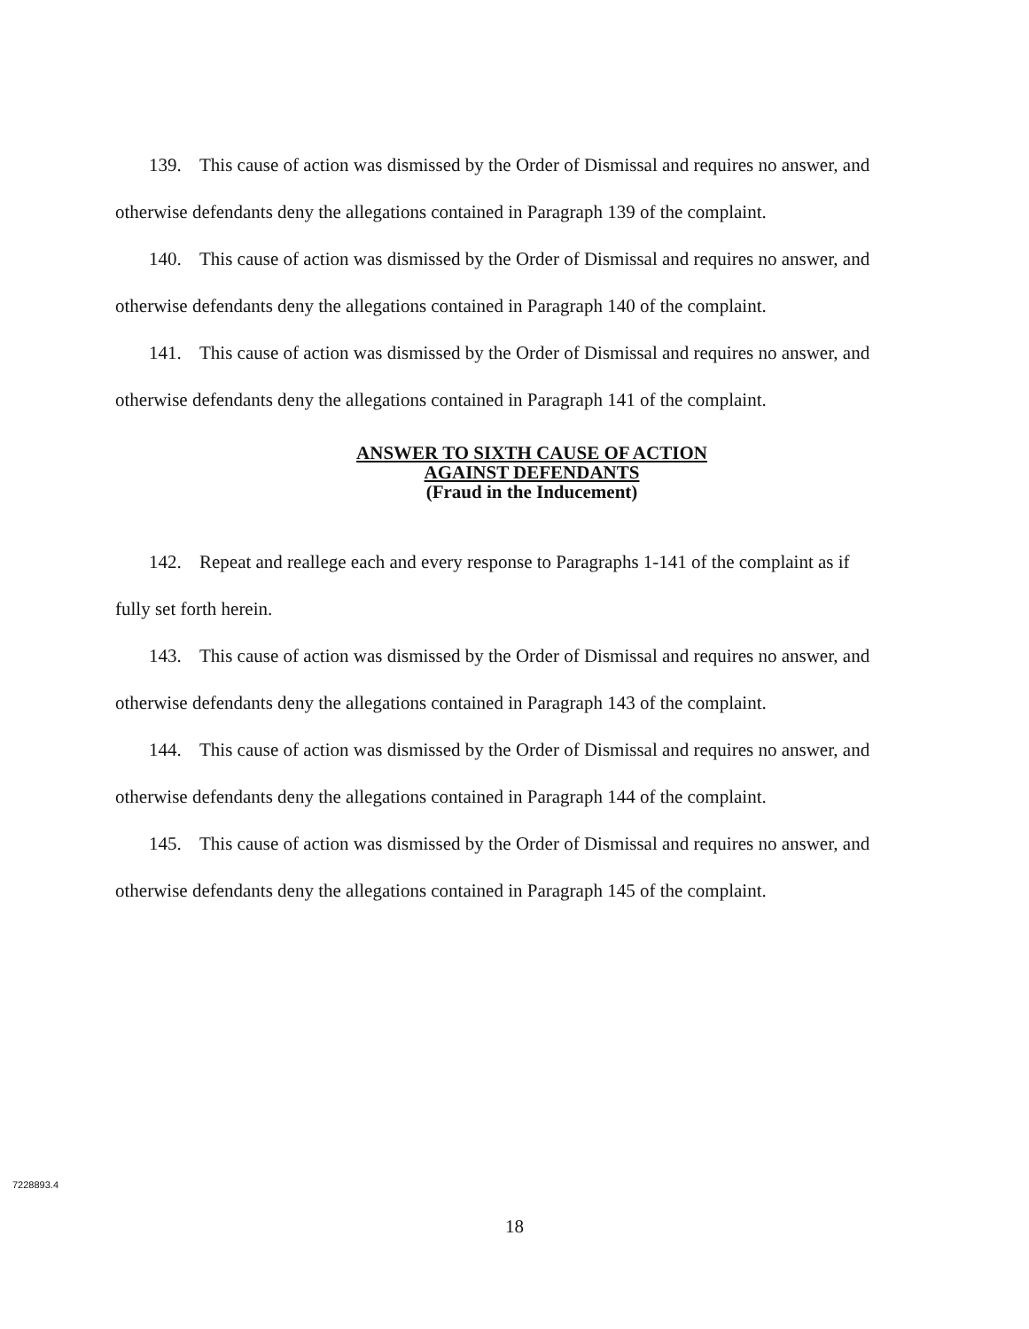139. This cause of action was dismissed by the Order of Dismissal and requires no answer, and otherwise defendants deny the allegations contained in Paragraph 139 of the complaint.
140. This cause of action was dismissed by the Order of Dismissal and requires no answer, and otherwise defendants deny the allegations contained in Paragraph 140 of the complaint.
141. This cause of action was dismissed by the Order of Dismissal and requires no answer, and otherwise defendants deny the allegations contained in Paragraph 141 of the complaint.
ANSWER TO SIXTH CAUSE OF ACTION
AGAINST DEFENDANTS
(Fraud in the Inducement)
142. Repeat and reallege each and every response to Paragraphs 1-141 of the complaint as if fully set forth herein.
143. This cause of action was dismissed by the Order of Dismissal and requires no answer, and otherwise defendants deny the allegations contained in Paragraph 143 of the complaint.
144. This cause of action was dismissed by the Order of Dismissal and requires no answer, and otherwise defendants deny the allegations contained in Paragraph 144 of the complaint.
145. This cause of action was dismissed by the Order of Dismissal and requires no answer, and otherwise defendants deny the allegations contained in Paragraph 145 of the complaint.
7228893.4
18